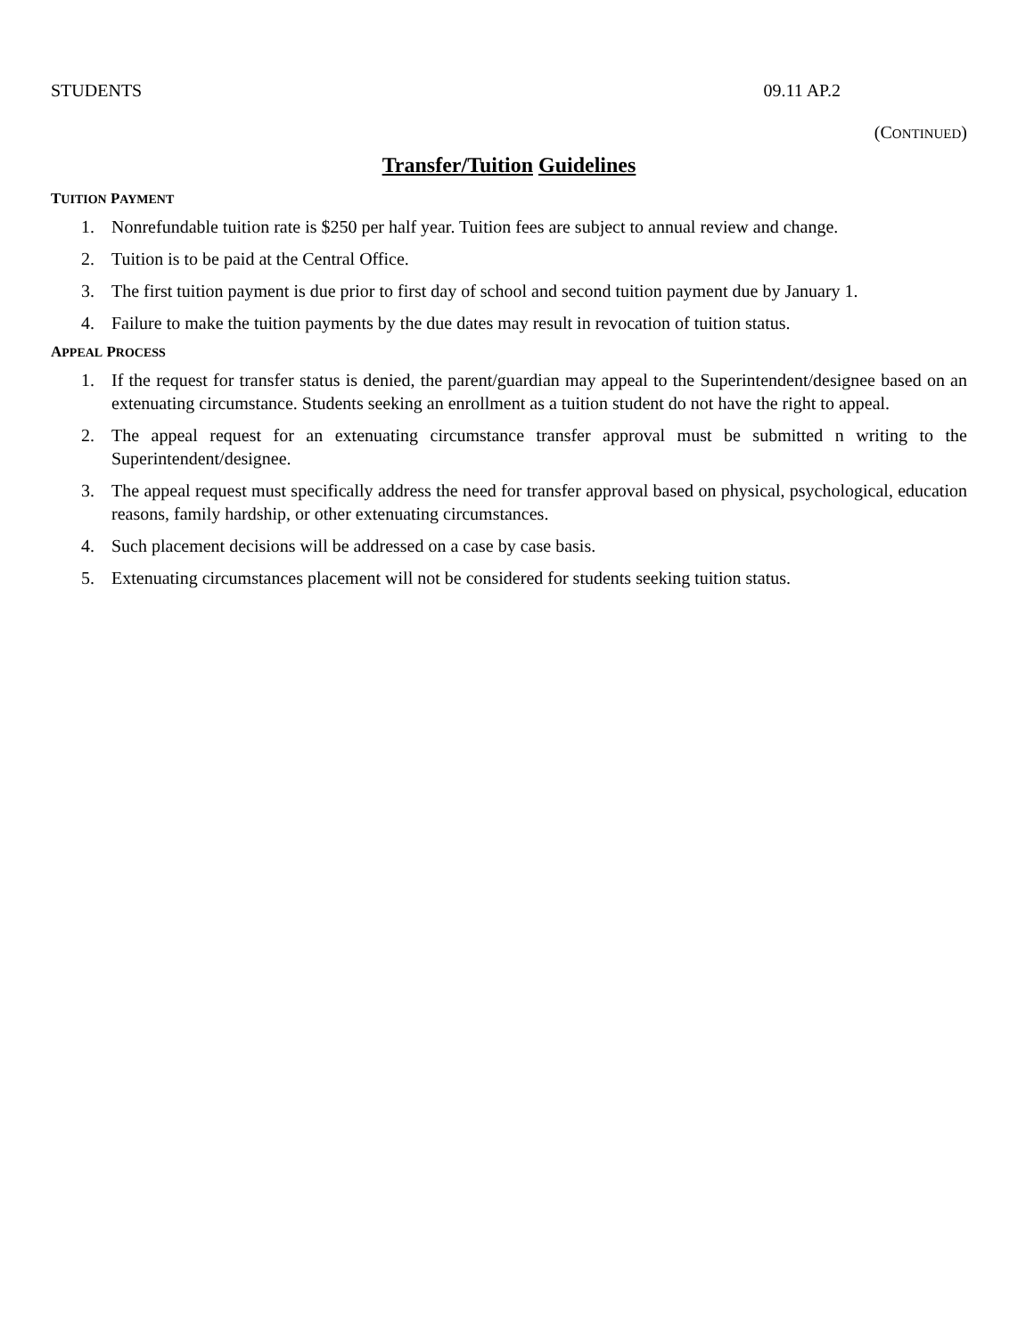STUDENTS 09.11 AP.2
(CONTINUED)
Transfer/Tuition Guidelines
TUITION PAYMENT
1. Nonrefundable tuition rate is $250 per half year. Tuition fees are subject to annual review and change.
2. Tuition is to be paid at the Central Office.
3. The first tuition payment is due prior to first day of school and second tuition payment due by January 1.
4. Failure to make the tuition payments by the due dates may result in revocation of tuition status.
APPEAL PROCESS
1. If the request for transfer status is denied, the parent/guardian may appeal to the Superintendent/designee based on an extenuating circumstance. Students seeking an enrollment as a tuition student do not have the right to appeal.
2. The appeal request for an extenuating circumstance transfer approval must be submitted n writing to the Superintendent/designee.
3. The appeal request must specifically address the need for transfer approval based on physical, psychological, education reasons, family hardship, or other extenuating circumstances.
4. Such placement decisions will be addressed on a case by case basis.
5. Extenuating circumstances placement will not be considered for students seeking tuition status.